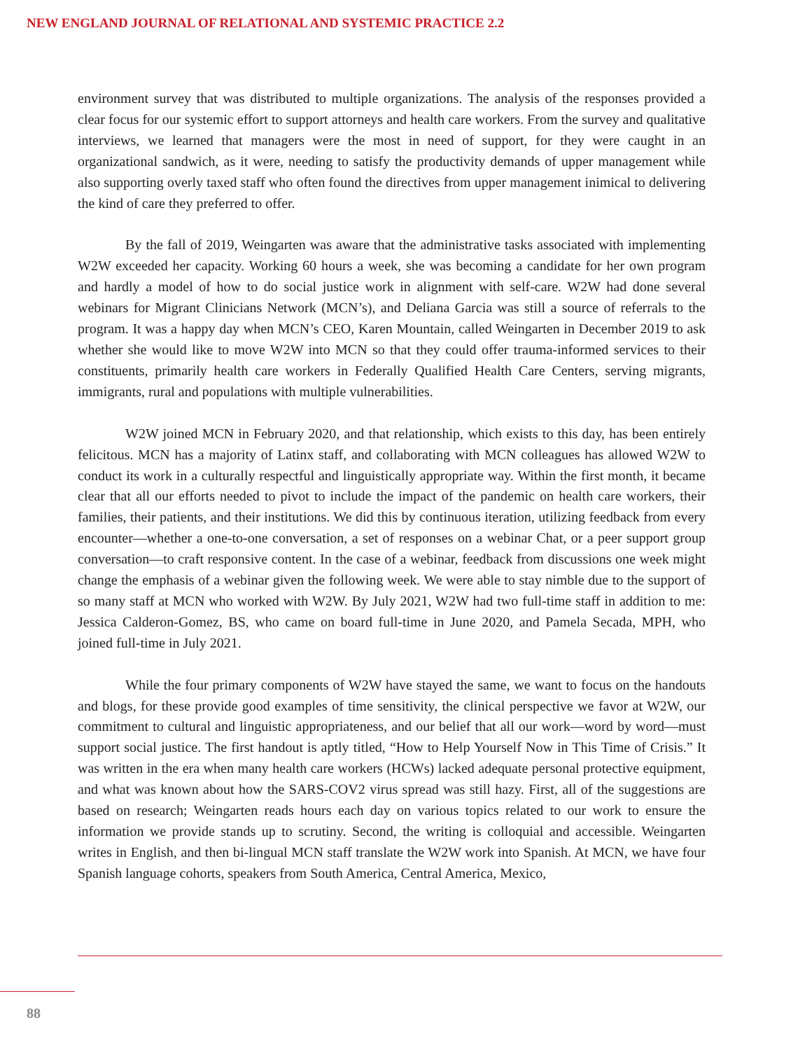NEW ENGLAND JOURNAL OF RELATIONAL AND SYSTEMIC PRACTICE 2.2
environment survey that was distributed to multiple organizations. The analysis of the responses provided a clear focus for our systemic effort to support attorneys and health care workers. From the survey and qualitative interviews, we learned that managers were the most in need of support, for they were caught in an organizational sandwich, as it were, needing to satisfy the productivity demands of upper management while also supporting overly taxed staff who often found the directives from upper management inimical to delivering the kind of care they preferred to offer.
By the fall of 2019, Weingarten was aware that the administrative tasks associated with implementing W2W exceeded her capacity. Working 60 hours a week, she was becoming a candidate for her own program and hardly a model of how to do social justice work in alignment with self-care. W2W had done several webinars for Migrant Clinicians Network (MCN’s), and Deliana Garcia was still a source of referrals to the program. It was a happy day when MCN’s CEO, Karen Mountain, called Weingarten in December 2019 to ask whether she would like to move W2W into MCN so that they could offer trauma-informed services to their constituents, primarily health care workers in Federally Qualified Health Care Centers, serving migrants, immigrants, rural and populations with multiple vulnerabilities.
W2W joined MCN in February 2020, and that relationship, which exists to this day, has been entirely felicitous. MCN has a majority of Latinx staff, and collaborating with MCN colleagues has allowed W2W to conduct its work in a culturally respectful and linguistically appropriate way. Within the first month, it became clear that all our efforts needed to pivot to include the impact of the pandemic on health care workers, their families, their patients, and their institutions. We did this by continuous iteration, utilizing feedback from every encounter—whether a one-to-one conversation, a set of responses on a webinar Chat, or a peer support group conversation—to craft responsive content. In the case of a webinar, feedback from discussions one week might change the emphasis of a webinar given the following week. We were able to stay nimble due to the support of so many staff at MCN who worked with W2W. By July 2021, W2W had two full-time staff in addition to me: Jessica Calderon-Gomez, BS, who came on board full-time in June 2020, and Pamela Secada, MPH, who joined full-time in July 2021.
While the four primary components of W2W have stayed the same, we want to focus on the handouts and blogs, for these provide good examples of time sensitivity, the clinical perspective we favor at W2W, our commitment to cultural and linguistic appropriateness, and our belief that all our work—word by word—must support social justice. The first handout is aptly titled, “How to Help Yourself Now in This Time of Crisis.” It was written in the era when many health care workers (HCWs) lacked adequate personal protective equipment, and what was known about how the SARS-COV2 virus spread was still hazy. First, all of the suggestions are based on research; Weingarten reads hours each day on various topics related to our work to ensure the information we provide stands up to scrutiny. Second, the writing is colloquial and accessible. Weingarten writes in English, and then bi-lingual MCN staff translate the W2W work into Spanish. At MCN, we have four Spanish language cohorts, speakers from South America, Central America, Mexico,
88